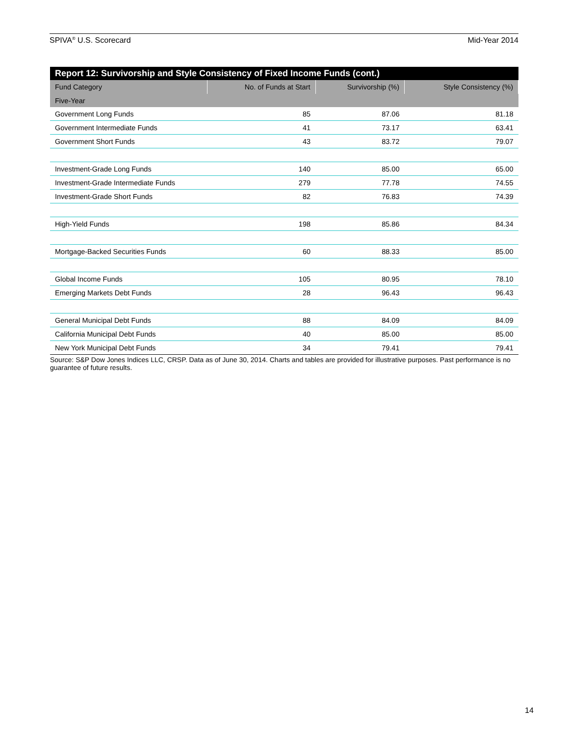SPIVA<sup>®</sup> U.S. Scorecard Mid-Year 2014
Report 12: Survivorship and Style Consistency of Fixed Income Funds (cont.)
| Fund Category | No. of Funds at Start | Survivorship (%) | Style Consistency (%) |
| --- | --- | --- | --- |
| Five-Year | | | |
| Government Long Funds | 85 | 87.06 | 81.18 |
| Government Intermediate Funds | 41 | 73.17 | 63.41 |
| Government Short Funds | 43 | 83.72 | 79.07 |
| Investment-Grade Long Funds | 140 | 85.00 | 65.00 |
| Investment-Grade Intermediate Funds | 279 | 77.78 | 74.55 |
| Investment-Grade Short Funds | 82 | 76.83 | 74.39 |
| High-Yield Funds | 198 | 85.86 | 84.34 |
| Mortgage-Backed Securities Funds | 60 | 88.33 | 85.00 |
| Global Income Funds | 105 | 80.95 | 78.10 |
| Emerging Markets Debt Funds | 28 | 96.43 | 96.43 |
| General Municipal Debt Funds | 88 | 84.09 | 84.09 |
| California Municipal Debt Funds | 40 | 85.00 | 85.00 |
| New York Municipal Debt Funds | 34 | 79.41 | 79.41 |
Source: S&P Dow Jones Indices LLC, CRSP. Data as of June 30, 2014. Charts and tables are provided for illustrative purposes. Past performance is no guarantee of future results.
14